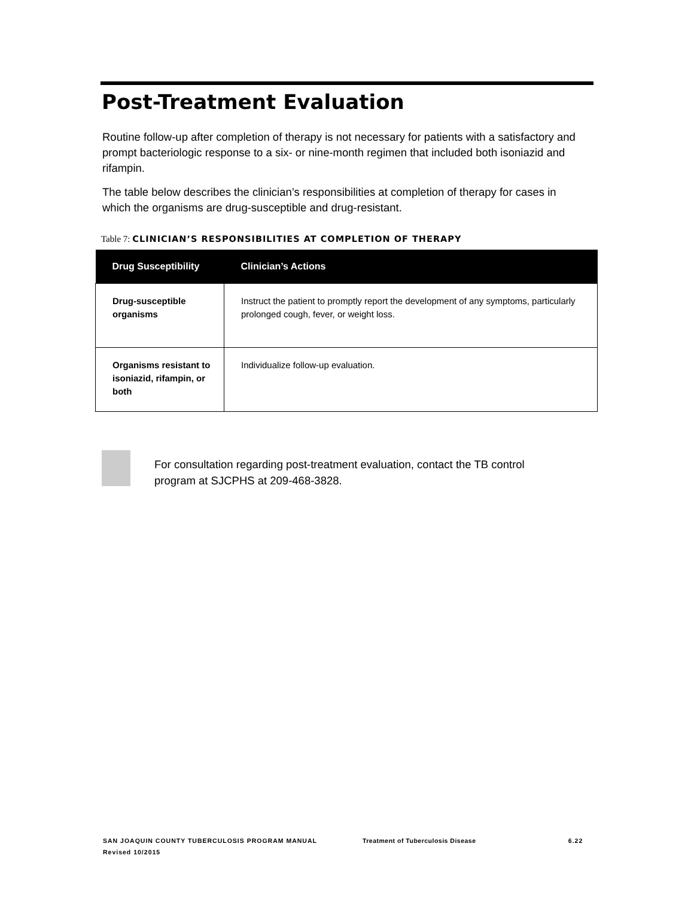Post-Treatment Evaluation
Routine follow-up after completion of therapy is not necessary for patients with a satisfactory and prompt bacteriologic response to a six- or nine-month regimen that included both isoniazid and rifampin.
The table below describes the clinician’s responsibilities at completion of therapy for cases in which the organisms are drug-susceptible and drug-resistant.
Table 7: CLINICIAN’S RESPONSIBILITIES AT COMPLETION OF THERAPY
| Drug Susceptibility | Clinician’s Actions |
| --- | --- |
| Drug-susceptible organisms | Instruct the patient to promptly report the development of any symptoms, particularly prolonged cough, fever, or weight loss. |
| Organisms resistant to isoniazid, rifampin, or both | Individualize follow-up evaluation. |
For consultation regarding post-treatment evaluation, contact the TB control program at SJCPHS at 209-468-3828.
SAN JOAQUIN COUNTY TUBERCULOSIS PROGRAM MANUAL Treatment of Tuberculosis Disease 6.22
Revised 10/2015